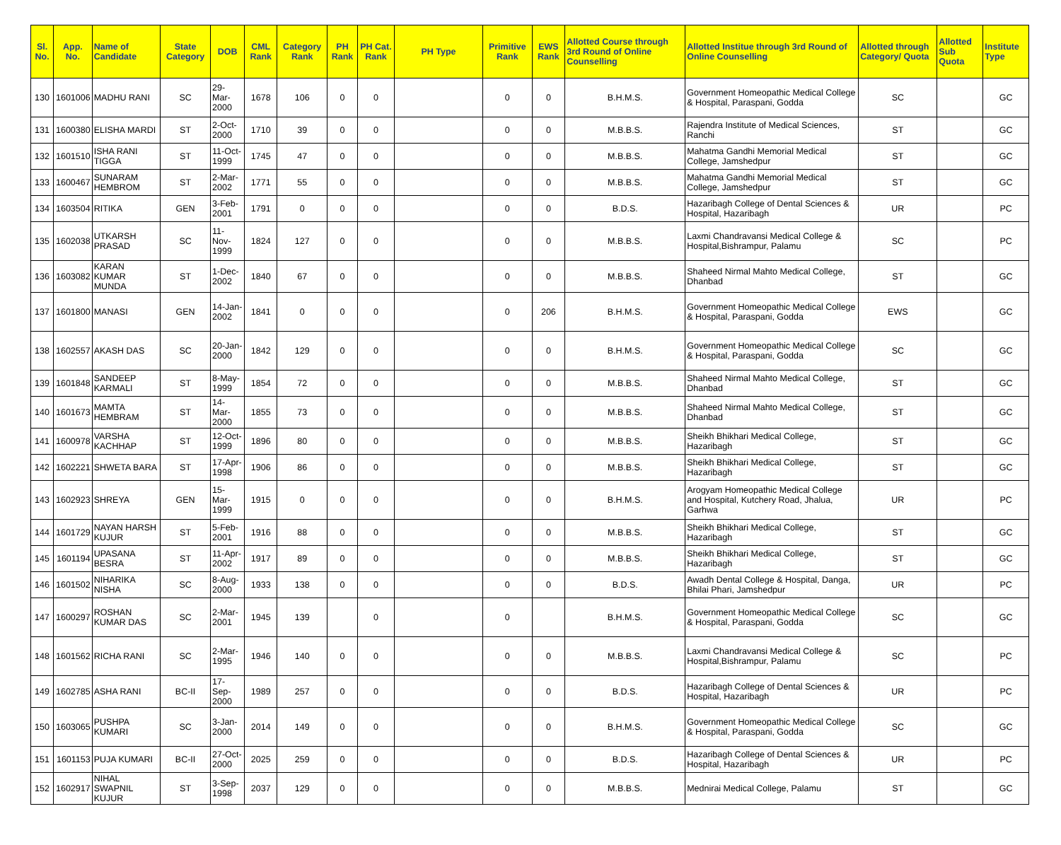| Sl. No. | App. No. | Name of Candidate | State Category | DOB | CML Rank | Category Rank | PH Rank | PH Cat. Rank | PH Type | Primitive Rank | EWS Rank | Allotted Course through 3rd Round of Online Counselling | Allotted Institue through 3rd Round of Online Counselling | Allotted through Category/ Quota | Allotted Sub Quota | Institute Type |
| --- | --- | --- | --- | --- | --- | --- | --- | --- | --- | --- | --- | --- | --- | --- | --- | --- |
| 130 | 1601006 | MADHU RANI | SC | 29-Mar-2000 | 1678 | 106 | 0 | 0 | | 0 | 0 | B.H.M.S. | Government Homeopathic Medical College & Hospital, Paraspani, Godda | SC | | GC |
| 131 | 1600380 | ELISHA MARDI | ST | 2-Oct-2000 | 1710 | 39 | 0 | 0 | | 0 | 0 | M.B.B.S. | Rajendra Institute of Medical Sciences, Ranchi | ST | | GC |
| 132 | 1601510 | ISHA RANI TIGGA | ST | 11-Oct-1999 | 1745 | 47 | 0 | 0 | | 0 | 0 | M.B.B.S. | Mahatma Gandhi Memorial Medical College, Jamshedpur | ST | | GC |
| 133 | 1600467 | SUNARAM HEMBROM | ST | 2-Mar-2002 | 1771 | 55 | 0 | 0 | | 0 | 0 | M.B.B.S. | Mahatma Gandhi Memorial Medical College, Jamshedpur | ST | | GC |
| 134 | 1603504 | RITIKA | GEN | 3-Feb-2001 | 1791 | 0 | 0 | 0 | | 0 | 0 | B.D.S. | Hazaribagh College of Dental Sciences & Hospital, Hazaribagh | UR | | PC |
| 135 | 1602038 | UTKARSH PRASAD | SC | 11-Nov-1999 | 1824 | 127 | 0 | 0 | | 0 | 0 | M.B.B.S. | Laxmi Chandravansi Medical College & Hospital,Bishrampur, Palamu | SC | | PC |
| 136 | 1603082 | KARAN KUMAR MUNDA | ST | 1-Dec-2002 | 1840 | 67 | 0 | 0 | | 0 | 0 | M.B.B.S. | Shaheed Nirmal Mahto Medical College, Dhanbad | ST | | GC |
| 137 | 1601800 | MANASI | GEN | 14-Jan-2002 | 1841 | 0 | 0 | 0 | | 0 | 206 | B.H.M.S. | Government Homeopathic Medical College & Hospital, Paraspani, Godda | EWS | | GC |
| 138 | 1602557 | AKASH DAS | SC | 20-Jan-2000 | 1842 | 129 | 0 | 0 | | 0 | 0 | B.H.M.S. | Government Homeopathic Medical College & Hospital, Paraspani, Godda | SC | | GC |
| 139 | 1601848 | SANDEEP KARMALI | ST | 8-May-1999 | 1854 | 72 | 0 | 0 | | 0 | 0 | M.B.B.S. | Shaheed Nirmal Mahto Medical College, Dhanbad | ST | | GC |
| 140 | 1601673 | MAMTA HEMBRAM | ST | 14-Mar-2000 | 1855 | 73 | 0 | 0 | | 0 | 0 | M.B.B.S. | Shaheed Nirmal Mahto Medical College, Dhanbad | ST | | GC |
| 141 | 1600978 | VARSHA KACHHAP | ST | 12-Oct-1999 | 1896 | 80 | 0 | 0 | | 0 | 0 | M.B.B.S. | Sheikh Bhikhari Medical College, Hazaribagh | ST | | GC |
| 142 | 1602221 | SHWETA BARA | ST | 17-Apr-1998 | 1906 | 86 | 0 | 0 | | 0 | 0 | M.B.B.S. | Sheikh Bhikhari Medical College, Hazaribagh | ST | | GC |
| 143 | 1602923 | SHREYA | GEN | 15-Mar-1999 | 1915 | 0 | 0 | 0 | | 0 | 0 | B.H.M.S. | Arogyam Homeopathic Medical College and Hospital, Kutchery Road, Jhalua, Garhwa | UR | | PC |
| 144 | 1601729 | NAYAN HARSH KUJUR | ST | 5-Feb-2001 | 1916 | 88 | 0 | 0 | | 0 | 0 | M.B.B.S. | Sheikh Bhikhari Medical College, Hazaribagh | ST | | GC |
| 145 | 1601194 | UPASANA BESRA | ST | 11-Apr-2002 | 1917 | 89 | 0 | 0 | | 0 | 0 | M.B.B.S. | Sheikh Bhikhari Medical College, Hazaribagh | ST | | GC |
| 146 | 1601502 | NIHARIKA NISHA | SC | 8-Aug-2000 | 1933 | 138 | 0 | 0 | | 0 | 0 | B.D.S. | Awadh Dental College & Hospital, Danga, Bhilai Phari, Jamshedpur | UR | | PC |
| 147 | 1600297 | ROSHAN KUMAR DAS | SC | 2-Mar-2001 | 1945 | 139 | | 0 | | 0 | | B.H.M.S. | Government Homeopathic Medical College & Hospital, Paraspani, Godda | SC | | GC |
| 148 | 1601562 | RICHA RANI | SC | 2-Mar-1995 | 1946 | 140 | 0 | 0 | | 0 | 0 | M.B.B.S. | Laxmi Chandravansi Medical College & Hospital,Bishrampur, Palamu | SC | | PC |
| 149 | 1602785 | ASHA RANI | BC-II | 17-Sep-2000 | 1989 | 257 | 0 | 0 | | 0 | 0 | B.D.S. | Hazaribagh College of Dental Sciences & Hospital, Hazaribagh | UR | | PC |
| 150 | 1603065 | PUSHPA KUMARI | SC | 3-Jan-2000 | 2014 | 149 | 0 | 0 | | 0 | 0 | B.H.M.S. | Government Homeopathic Medical College & Hospital, Paraspani, Godda | SC | | GC |
| 151 | 1601153 | PUJA KUMARI | BC-II | 27-Oct-2000 | 2025 | 259 | 0 | 0 | | 0 | 0 | B.D.S. | Hazaribagh College of Dental Sciences & Hospital, Hazaribagh | UR | | PC |
| 152 | 1602917 | NIHAL SWAPNIL KUJUR | ST | 3-Sep-1998 | 2037 | 129 | 0 | 0 | | 0 | 0 | M.B.B.S. | Mednirai Medical College, Palamu | ST | | GC |